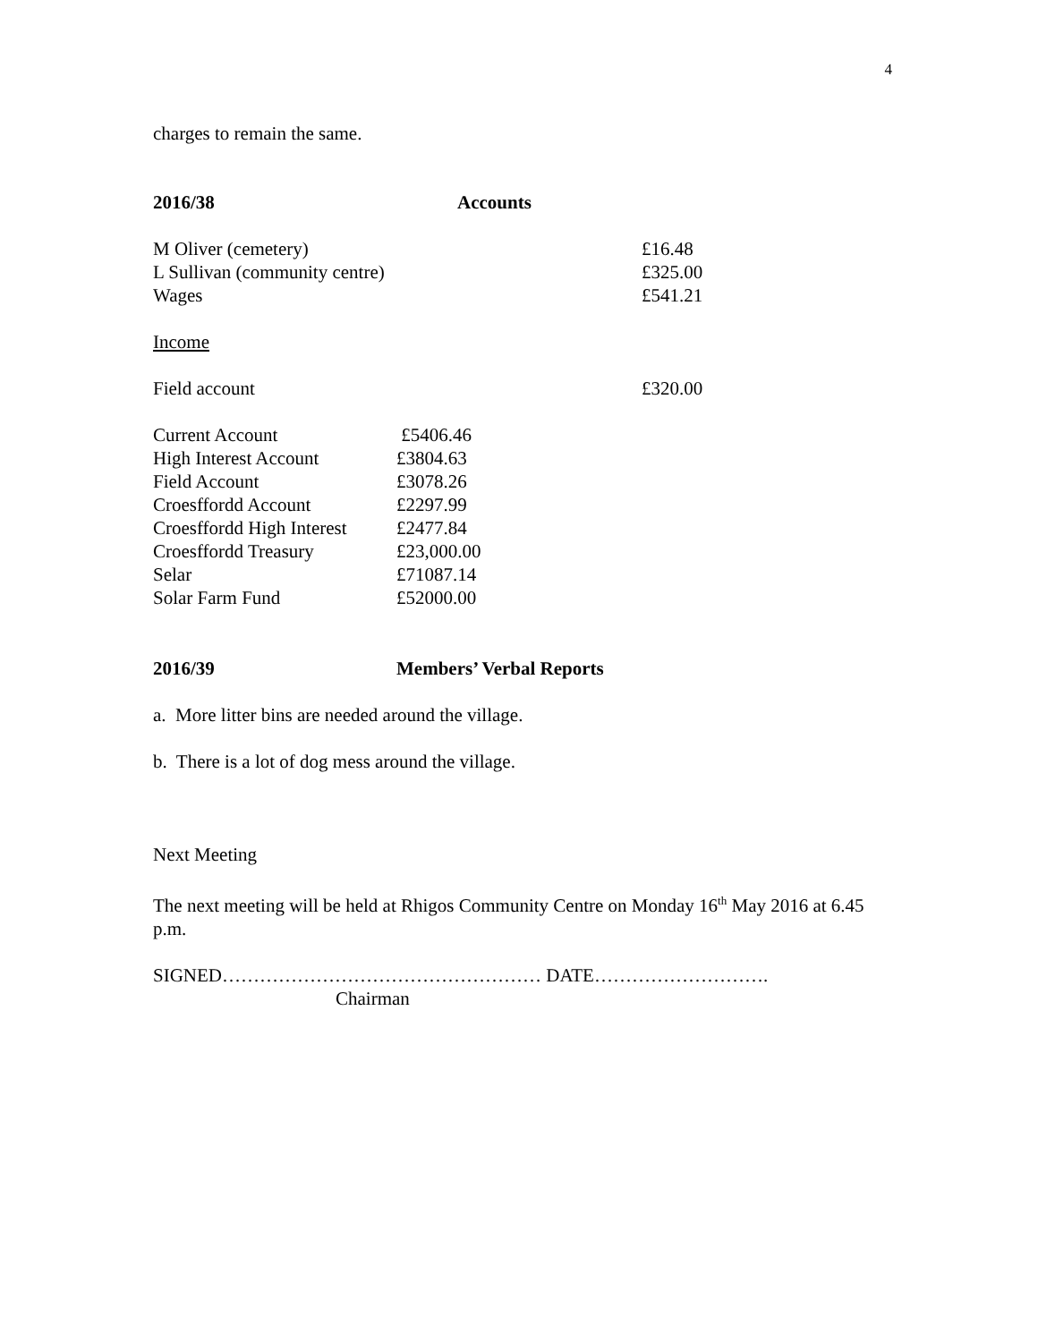4
charges to remain the same.
2016/38 Accounts
| M Oliver (cemetery) | £16.48 |
| L Sullivan (community centre) | £325.00 |
| Wages | £541.21 |
Income
| Field account | £320.00 |
| Current Account | £5406.46 |
| High Interest Account | £3804.63 |
| Field Account | £3078.26 |
| Croesffordd Account | £2297.99 |
| Croesffordd High Interest | £2477.84 |
| Croesffordd Treasury | £23,000.00 |
| Selar | £71087.14 |
| Solar Farm Fund | £52000.00 |
2016/39 Members’ Verbal Reports
a. More litter bins are needed around the village.
b. There is a lot of dog mess around the village.
Next Meeting
The next meeting will be held at Rhigos Community Centre on Monday 16<sup>th</sup> May 2016 at 6.45 p.m.
SIGNED…………………………………………… DATE……………………….
Chairman